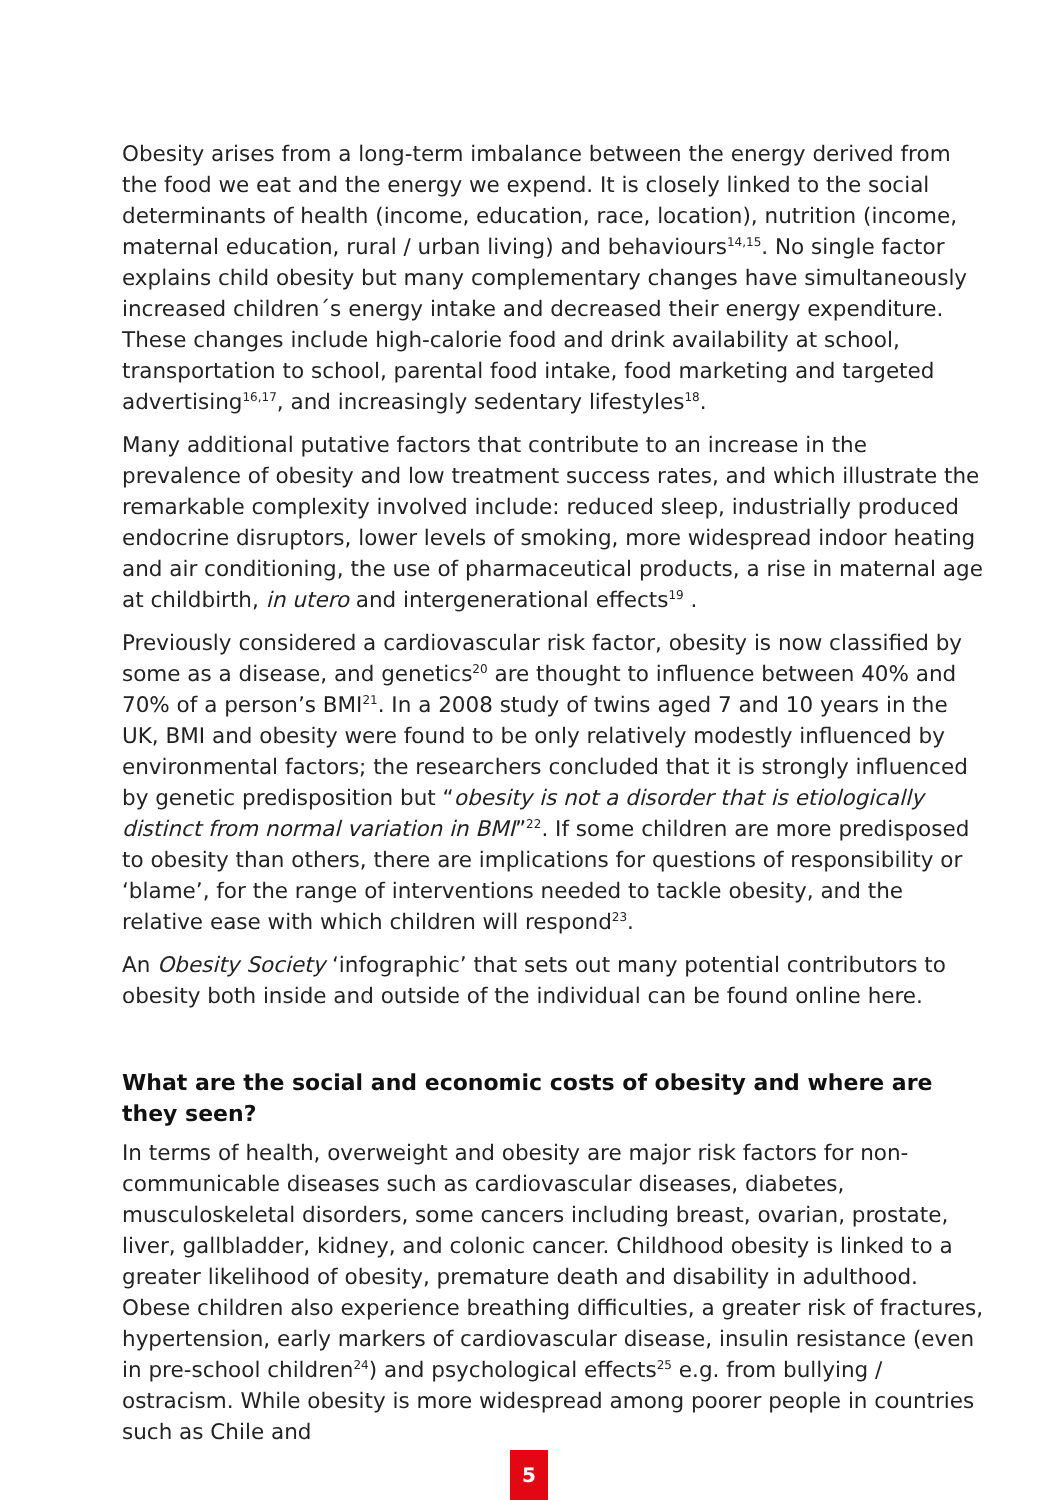Obesity arises from a long-term imbalance between the energy derived from the food we eat and the energy we expend. It is closely linked to the social determinants of health (income, education, race, location), nutrition (income, maternal education, rural / urban living) and behaviours<sup>14,15</sup>. No single factor explains child obesity but many complementary changes have simultaneously increased children´s energy intake and decreased their energy expenditure. These changes include high-calorie food and drink availability at school, transportation to school, parental food intake, food marketing and targeted advertising<sup>16,17</sup>, and increasingly sedentary lifestyles<sup>18</sup>.
Many additional putative factors that contribute to an increase in the prevalence of obesity and low treatment success rates, and which illustrate the remarkable complexity involved include: reduced sleep, industrially produced endocrine disruptors, lower levels of smoking, more widespread indoor heating and air conditioning, the use of pharmaceutical products, a rise in maternal age at childbirth, in utero and intergenerational effects<sup>19</sup> .
Previously considered a cardiovascular risk factor, obesity is now classified by some as a disease, and genetics<sup>20</sup> are thought to influence between 40% and 70% of a person’s BMI<sup>21</sup>. In a 2008 study of twins aged 7 and 10 years in the UK, BMI and obesity were found to be only relatively modestly influenced by environmental factors; the researchers concluded that it is strongly influenced by genetic predisposition but “obesity is not a disorder that is etiologically distinct from normal variation in BMI”<sup>22</sup>. If some children are more predisposed to obesity than others, there are implications for questions of responsibility or ‘blame’, for the range of interventions needed to tackle obesity, and the relative ease with which children will respond<sup>23</sup>.
An Obesity Society ‘infographic’ that sets out many potential contributors to obesity both inside and outside of the individual can be found online here.
What are the social and economic costs of obesity and where are they seen?
In terms of health, overweight and obesity are major risk factors for non-communicable diseases such as cardiovascular diseases, diabetes, musculoskeletal disorders, some cancers including breast, ovarian, prostate, liver, gallbladder, kidney, and colonic cancer. Childhood obesity is linked to a greater likelihood of obesity, premature death and disability in adulthood. Obese children also experience breathing difficulties, a greater risk of fractures, hypertension, early markers of cardiovascular disease, insulin resistance (even in pre-school children<sup>24</sup>) and psychological effects<sup>25</sup> e.g. from bullying / ostracism. While obesity is more widespread among poorer people in countries such as Chile and
5